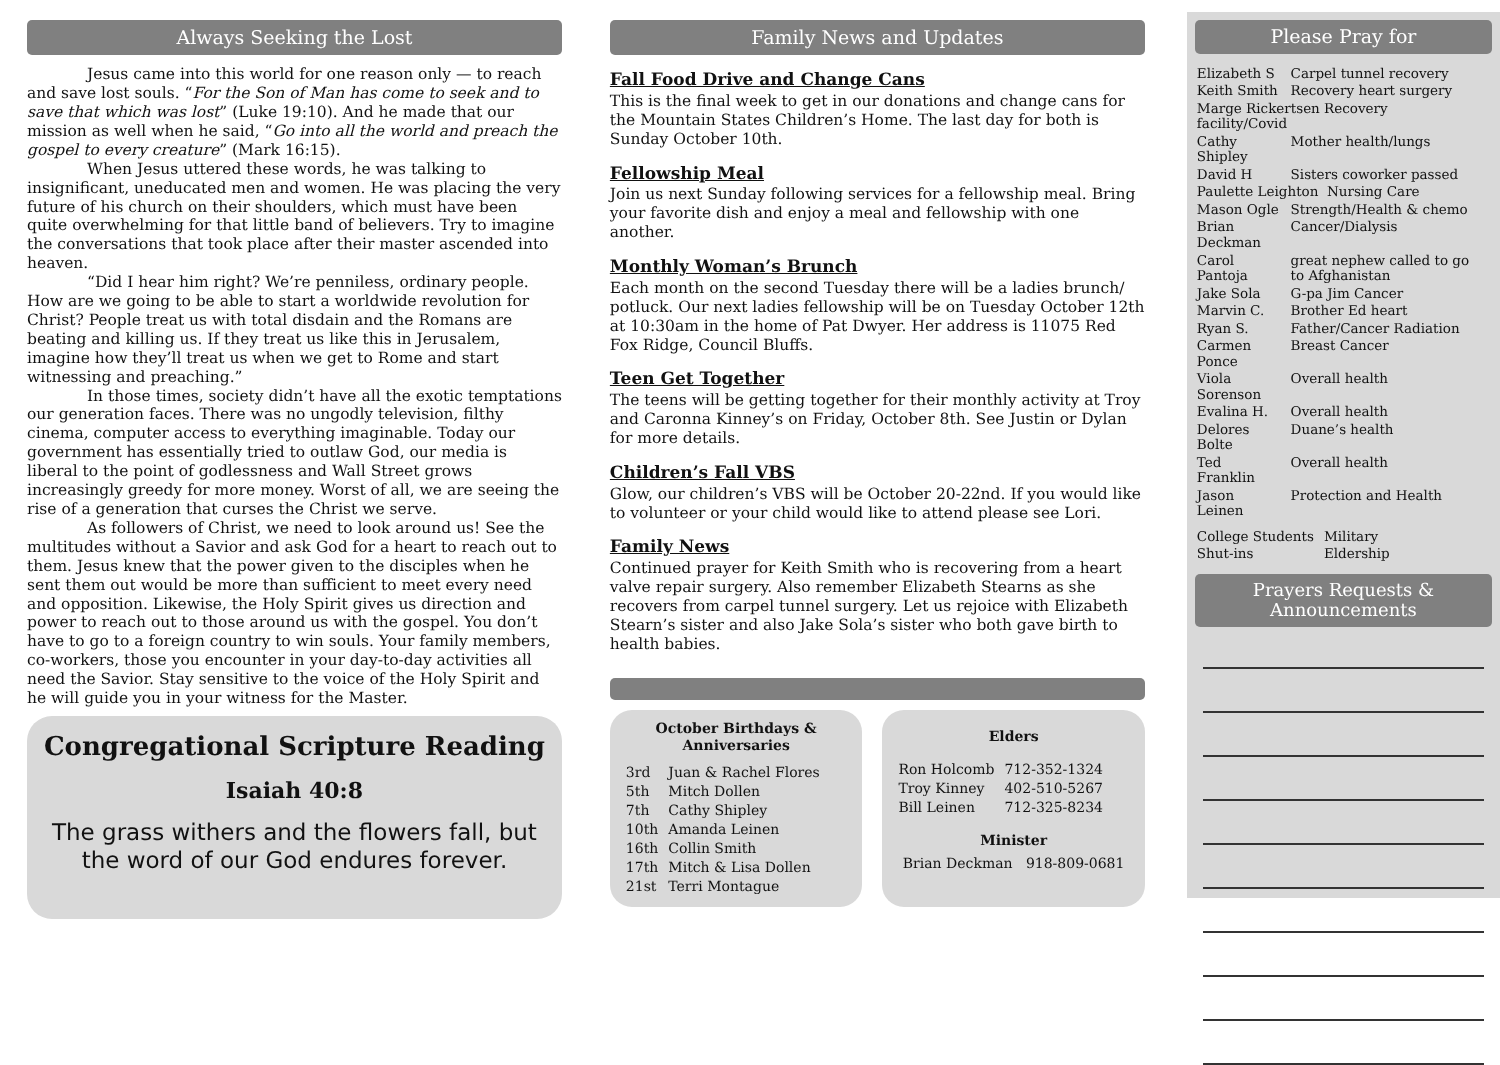Always Seeking the Lost
Jesus came into this world for one reason only — to reach and save lost souls. “For the Son of Man has come to seek and to save that which was lost” (Luke 19:10). And he made that our mission as well when he said, “Go into all the world and preach the gospel to every creature” (Mark 16:15).
When Jesus uttered these words, he was talking to insignificant, uneducated men and women. He was placing the very future of his church on their shoulders, which must have been quite overwhelming for that little band of believers. Try to imagine the conversations that took place after their master ascended into heaven.
“Did I hear him right? We’re penniless, ordinary people. How are we going to be able to start a worldwide revolution for Christ? People treat us with total disdain and the Romans are beating and killing us. If they treat us like this in Jerusalem, imagine how they’ll treat us when we get to Rome and start witnessing and preaching.”
In those times, society didn’t have all the exotic temptations our generation faces. There was no ungodly television, filthy cinema, computer access to everything imaginable. Today our government has essentially tried to outlaw God, our media is liberal to the point of godlessness and Wall Street grows increasingly greedy for more money. Worst of all, we are seeing the rise of a generation that curses the Christ we serve.
As followers of Christ, we need to look around us! See the multitudes without a Savior and ask God for a heart to reach out to them. Jesus knew that the power given to the disciples when he sent them out would be more than sufficient to meet every need and opposition. Likewise, the Holy Spirit gives us direction and power to reach out to those around us with the gospel. You don’t have to go to a foreign country to win souls. Your family members, co-workers, those you encounter in your day-to-day activities all need the Savior. Stay sensitive to the voice of the Holy Spirit and he will guide you in your witness for the Master.
Congregational Scripture Reading
Isaiah 40:8
The grass withers and the flowers fall, but the word of our God endures forever.
Family News and Updates
Fall Food Drive and Change Cans
This is the final week to get in our donations and change cans for the Mountain States Children’s Home. The last day for both is Sunday October 10th.
Fellowship Meal
Join us next Sunday following services for a fellowship meal. Bring your favorite dish and enjoy a meal and fellowship with one another.
Monthly Woman’s Brunch
Each month on the second Tuesday there will be a ladies brunch/ potluck. Our next ladies fellowship will be on Tuesday October 12th at 10:30am in the home of Pat Dwyer. Her address is 11075 Red Fox Ridge, Council Bluffs.
Teen Get Together
The teens will be getting together for their monthly activity at Troy and Caronna Kinney’s on Friday, October 8th. See Justin or Dylan for more details.
Children’s Fall VBS
Glow, our children’s VBS will be October 20-22nd. If you would like to volunteer or your child would like to attend please see Lori.
Family News
Continued prayer for Keith Smith who is recovering from a heart valve repair surgery. Also remember Elizabeth Stearns as she recovers from carpel tunnel surgery. Let us rejoice with Elizabeth Stearn’s sister and also Jake Sola’s sister who both gave birth to health babies.
October Birthdays & Anniversaries
| 3rd | Juan & Rachel Flores |
| 5th | Mitch Dollen |
| 7th | Cathy Shipley |
| 10th | Amanda Leinen |
| 16th | Collin Smith |
| 17th | Mitch & Lisa Dollen |
| 21st | Terri Montague |
Elders
| Ron Holcomb | 712-352-1324 |
| Troy Kinney | 402-510-5267 |
| Bill Leinen | 712-325-8234 |
Minister
Brian Deckman 918-809-0681
Please Pray for
| Elizabeth S | Carpel tunnel recovery |
| Keith Smith | Recovery heart surgery |
| Marge Rickertsen Recovery facility/Covid | |
| Cathy Shipley | Mother health/lungs |
| David H | Sisters coworker passed |
| Paulette Leighton Nursing Care | |
| Mason Ogle | Strength/Health & chemo |
| Brian Deckman | Cancer/Dialysis |
| Carol Pantoja | great nephew called to go to Afghanistan |
| Jake Sola | G-pa Jim Cancer |
| Marvin C. | Brother Ed heart |
| Ryan S. | Father/Cancer Radiation |
| Carmen Ponce | Breast Cancer |
| Viola Sorenson | Overall health |
| Evalina H. | Overall health |
| Delores Bolte | Duane’s health |
| Ted Franklin | Overall health |
| Jason Leinen | Protection and Health |
| College Students | Military |
| Shut-ins | Eldership |
Prayers Requests & Announcements